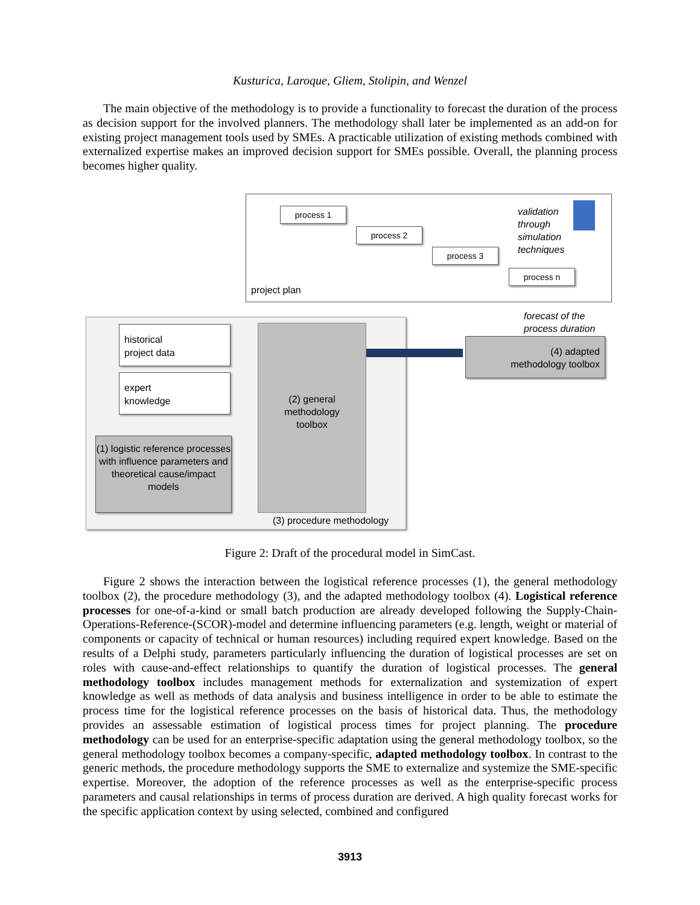Kusturica, Laroque, Gliem, Stolipin, and Wenzel
The main objective of the methodology is to provide a functionality to forecast the duration of the process as decision support for the involved planners. The methodology shall later be implemented as an add-on for existing project management tools used by SMEs. A practicable utilization of existing methods combined with externalized expertise makes an improved decision support for SMEs possible. Overall, the planning process becomes higher quality.
process 1
process 2
process 3
process n
validation
through
simulation
techniques
project plan
forecast of the
process duration
historical
project data
expert
knowledge
(1) logistic reference processes with influence parameters and theoretical cause/impact models
(2) general
methodology
toolbox
(3) procedure methodology
(4) adapted
methodology toolbox
Figure 2: Draft of the procedural model in SimCast.
Figure 2 shows the interaction between the logistical reference processes (1), the general methodology toolbox (2), the procedure methodology (3), and the adapted methodology toolbox (4). Logistical reference processes for one-of-a-kind or small batch production are already developed following the Supply-Chain-Operations-Reference-(SCOR)-model and determine influencing parameters (e.g. length, weight or material of components or capacity of technical or human resources) including required expert knowledge. Based on the results of a Delphi study, parameters particularly influencing the duration of logistical processes are set on roles with cause-and-effect relationships to quantify the duration of logistical processes. The general methodology toolbox includes management methods for externalization and systemization of expert knowledge as well as methods of data analysis and business intelligence in order to be able to estimate the process time for the logistical reference processes on the basis of historical data. Thus, the methodology provides an assessable estimation of logistical process times for project planning. The procedure methodology can be used for an enterprise-specific adaptation using the general methodology toolbox, so the general methodology toolbox becomes a company-specific, adapted methodology toolbox. In contrast to the generic methods, the procedure methodology supports the SME to externalize and systemize the SME-specific expertise. Moreover, the adoption of the reference processes as well as the enterprise-specific process parameters and causal relationships in terms of process duration are derived. A high quality forecast works for the specific application context by using selected, combined and configured
3913